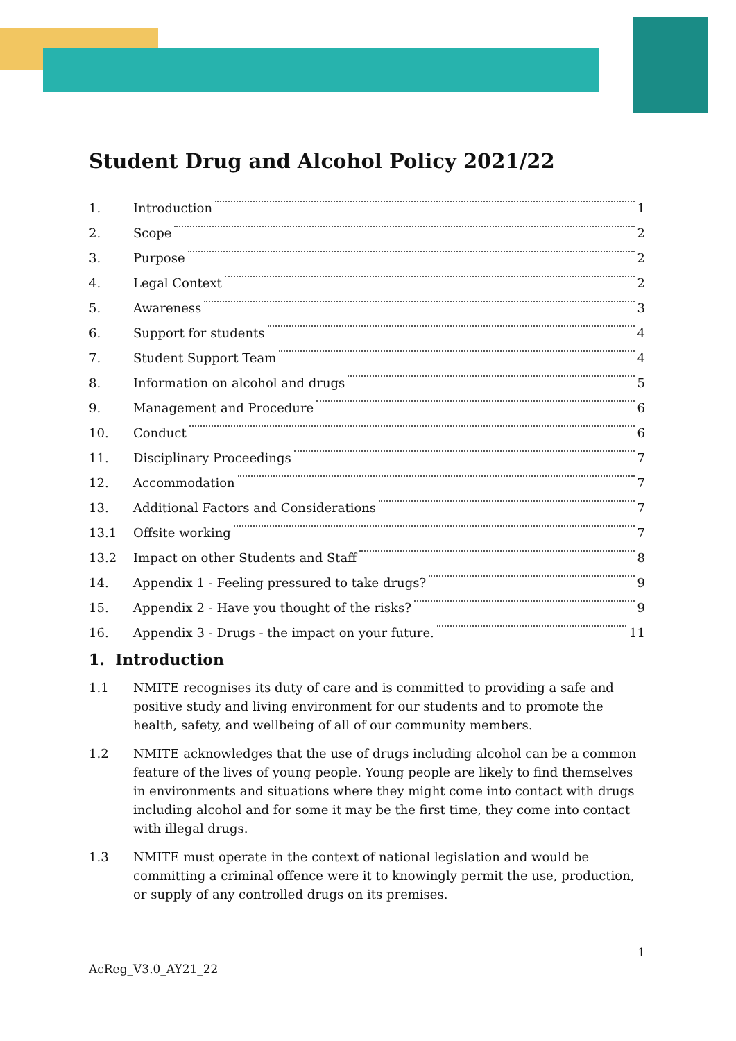Student Drug and Alcohol Policy 2021/22
1. Introduction 1
2. Scope 2
3. Purpose 2
4. Legal Context 2
5. Awareness 3
6. Support for students 4
7. Student Support Team 4
8. Information on alcohol and drugs 5
9. Management and Procedure 6
10. Conduct 6
11. Disciplinary Proceedings 7
12. Accommodation 7
13. Additional Factors and Considerations 7
13.1 Offsite working 7
13.2 Impact on other Students and Staff 8
14. Appendix 1 - Feeling pressured to take drugs? 9
15. Appendix 2 - Have you thought of the risks? 9
16. Appendix 3 - Drugs - the impact on your future. 11
1. Introduction
1.1 NMITE recognises its duty of care and is committed to providing a safe and positive study and living environment for our students and to promote the health, safety, and wellbeing of all of our community members.
1.2 NMITE acknowledges that the use of drugs including alcohol can be a common feature of the lives of young people. Young people are likely to find themselves in environments and situations where they might come into contact with drugs including alcohol and for some it may be the first time, they come into contact with illegal drugs.
1.3 NMITE must operate in the context of national legislation and would be committing a criminal offence were it to knowingly permit the use, production, or supply of any controlled drugs on its premises.
1
AcReg_V3.0_AY21_22